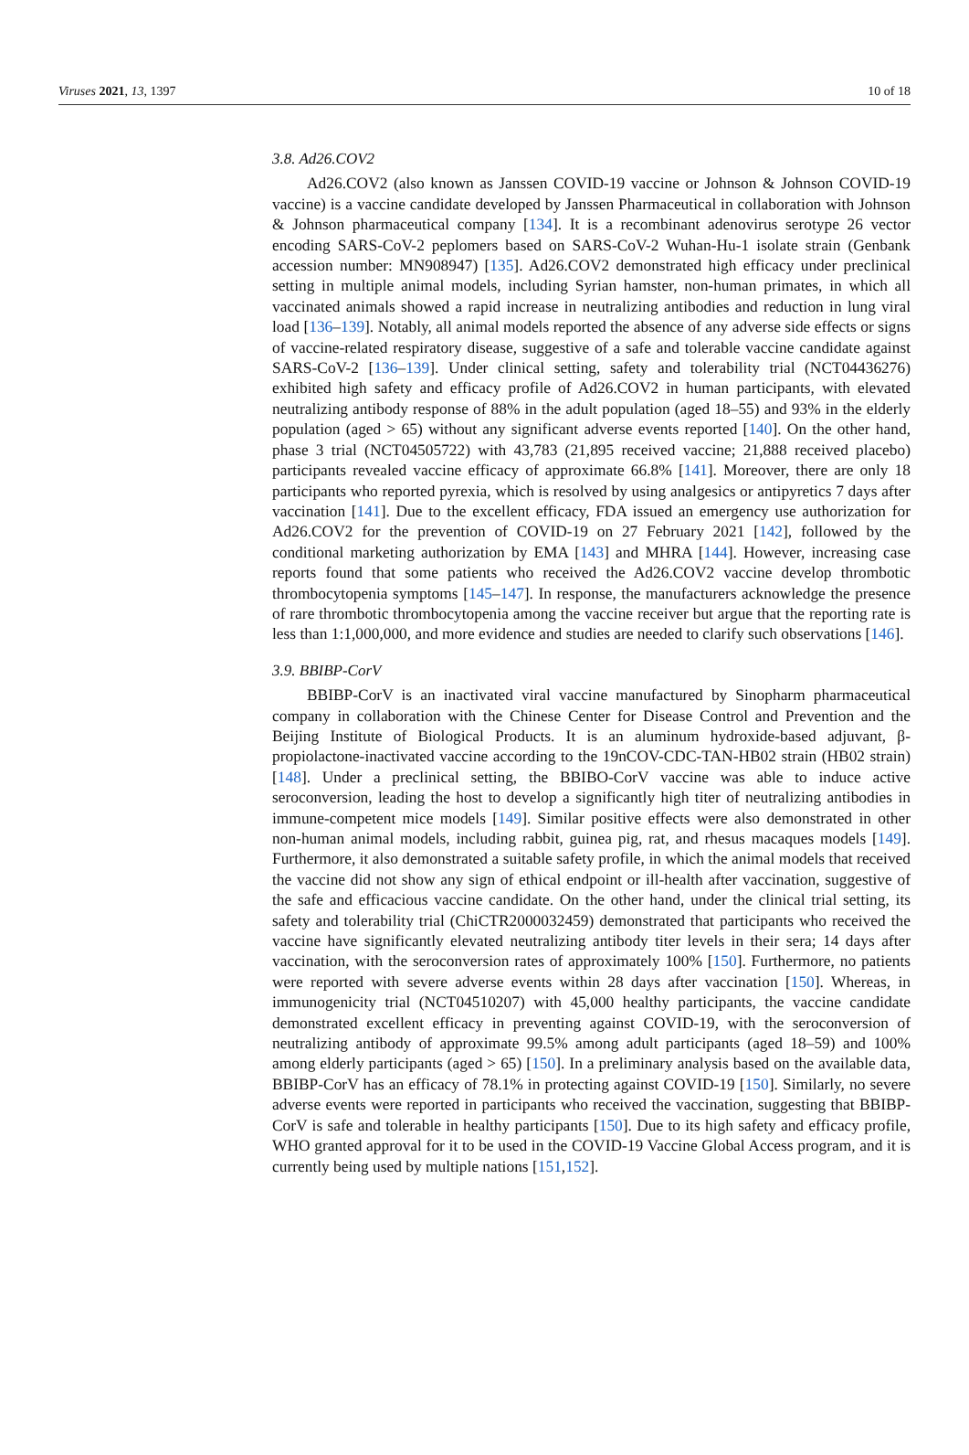Viruses 2021, 13, 1397 10 of 18
3.8. Ad26.COV2
Ad26.COV2 (also known as Janssen COVID-19 vaccine or Johnson & Johnson COVID-19 vaccine) is a vaccine candidate developed by Janssen Pharmaceutical in collaboration with Johnson & Johnson pharmaceutical company [134]. It is a recombinant adenovirus serotype 26 vector encoding SARS-CoV-2 peplomers based on SARS-CoV-2 Wuhan-Hu-1 isolate strain (Genbank accession number: MN908947) [135]. Ad26.COV2 demonstrated high efficacy under preclinical setting in multiple animal models, including Syrian hamster, non-human primates, in which all vaccinated animals showed a rapid increase in neutralizing antibodies and reduction in lung viral load [136–139]. Notably, all animal models reported the absence of any adverse side effects or signs of vaccine-related respiratory disease, suggestive of a safe and tolerable vaccine candidate against SARS-CoV-2 [136–139]. Under clinical setting, safety and tolerability trial (NCT04436276) exhibited high safety and efficacy profile of Ad26.COV2 in human participants, with elevated neutralizing antibody response of 88% in the adult population (aged 18–55) and 93% in the elderly population (aged > 65) without any significant adverse events reported [140]. On the other hand, phase 3 trial (NCT04505722) with 43,783 (21,895 received vaccine; 21,888 received placebo) participants revealed vaccine efficacy of approximate 66.8% [141]. Moreover, there are only 18 participants who reported pyrexia, which is resolved by using analgesics or antipyretics 7 days after vaccination [141]. Due to the excellent efficacy, FDA issued an emergency use authorization for Ad26.COV2 for the prevention of COVID-19 on 27 February 2021 [142], followed by the conditional marketing authorization by EMA [143] and MHRA [144]. However, increasing case reports found that some patients who received the Ad26.COV2 vaccine develop thrombotic thrombocytopenia symptoms [145–147]. In response, the manufacturers acknowledge the presence of rare thrombotic thrombocytopenia among the vaccine receiver but argue that the reporting rate is less than 1:1,000,000, and more evidence and studies are needed to clarify such observations [146].
3.9. BBIBP-CorV
BBIBP-CorV is an inactivated viral vaccine manufactured by Sinopharm pharmaceutical company in collaboration with the Chinese Center for Disease Control and Prevention and the Beijing Institute of Biological Products. It is an aluminum hydroxide-based adjuvant, β-propiolactone-inactivated vaccine according to the 19nCOV-CDC-TAN-HB02 strain (HB02 strain) [148]. Under a preclinical setting, the BBIBO-CorV vaccine was able to induce active seroconversion, leading the host to develop a significantly high titer of neutralizing antibodies in immune-competent mice models [149]. Similar positive effects were also demonstrated in other non-human animal models, including rabbit, guinea pig, rat, and rhesus macaques models [149]. Furthermore, it also demonstrated a suitable safety profile, in which the animal models that received the vaccine did not show any sign of ethical endpoint or ill-health after vaccination, suggestive of the safe and efficacious vaccine candidate. On the other hand, under the clinical trial setting, its safety and tolerability trial (ChiCTR2000032459) demonstrated that participants who received the vaccine have significantly elevated neutralizing antibody titer levels in their sera; 14 days after vaccination, with the seroconversion rates of approximately 100% [150]. Furthermore, no patients were reported with severe adverse events within 28 days after vaccination [150]. Whereas, in immunogenicity trial (NCT04510207) with 45,000 healthy participants, the vaccine candidate demonstrated excellent efficacy in preventing against COVID-19, with the seroconversion of neutralizing antibody of approximate 99.5% among adult participants (aged 18–59) and 100% among elderly participants (aged > 65) [150]. In a preliminary analysis based on the available data, BBIBP-CorV has an efficacy of 78.1% in protecting against COVID-19 [150]. Similarly, no severe adverse events were reported in participants who received the vaccination, suggesting that BBIBP-CorV is safe and tolerable in healthy participants [150]. Due to its high safety and efficacy profile, WHO granted approval for it to be used in the COVID-19 Vaccine Global Access program, and it is currently being used by multiple nations [151,152].